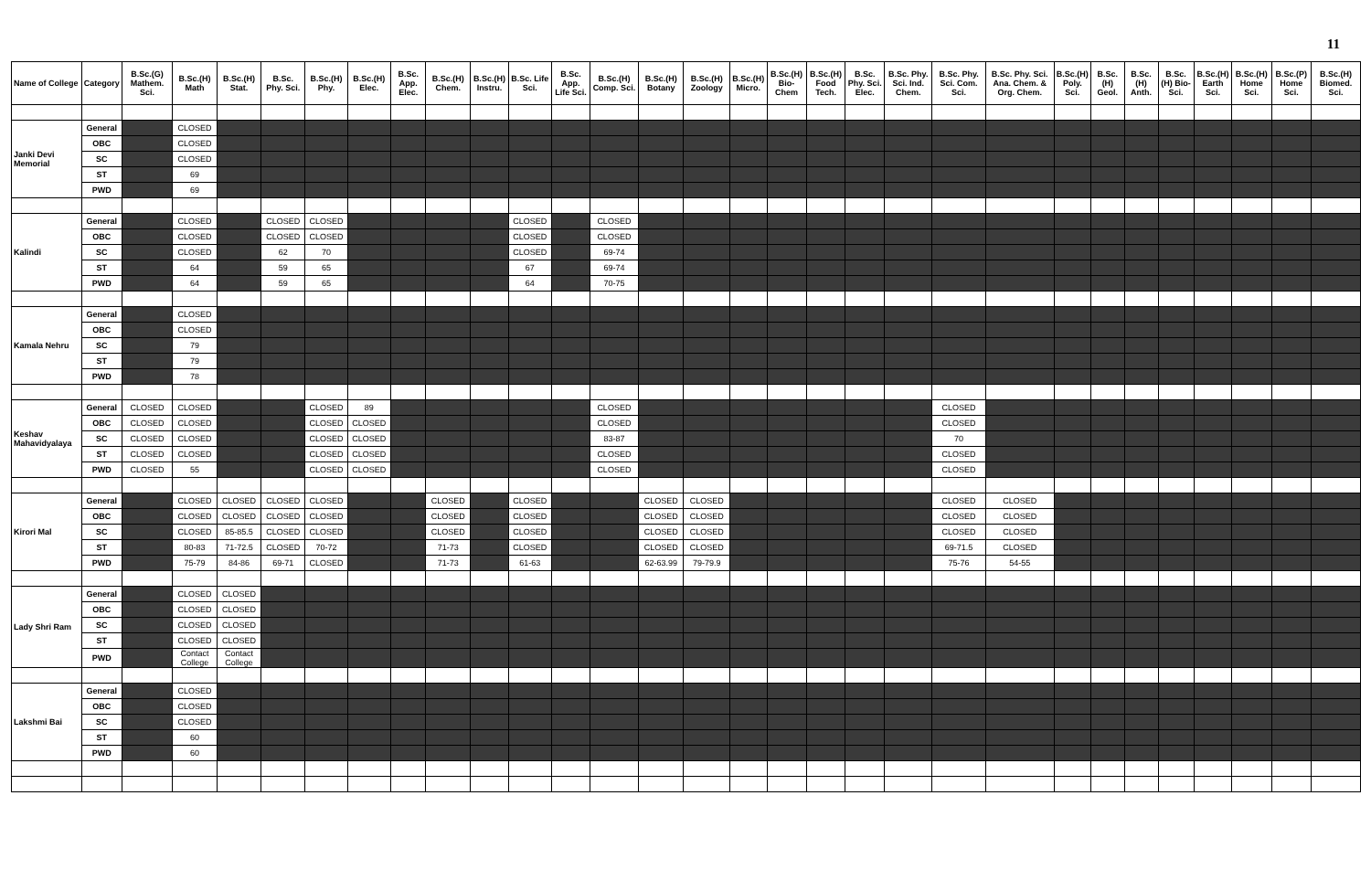11
| Name of College | Category | B.Sc.(G) Mathem. Sci. | B.Sc.(H) Math | B.Sc.(H) Stat. | B.Sc. Phy. Sci. | B.Sc.(H) Phy. | B.Sc.(H) Elec. | B.Sc. App. Elec. | B.Sc.(H) Chem. | B.Sc.(H) Instru. | B.Sc. Life Sci. | B.Sc. App. Life Sci. | B.Sc.(H) Comp. Sci. | B.Sc.(H) Botany | B.Sc.(H) Zoology | B.Sc.(H) Micro. | B.Sc.(H) Bio-Chem | B.Sc.(H) Food Tech. | B.Sc. Phy. Sci. Elec. | B.Sc. Phy. Sci. Ind. Chem. | B.Sc. Phy. Sci. Com. Sci. | B.Sc. Phy. Sci. Ana. Chem. & Org. Chem. | B.Sc.(H) Poly. Sci. | B.Sc.(H) Geol. | B.Sc.(H) Anth. | B.Sc.(H) Bio-Sci. | B.Sc.(H) Earth Sci. | B.Sc.(H) Home Sci. | B.Sc.(P) Home Sci. | B.Sc.(H) Biomed. Sci. |
| --- | --- | --- | --- | --- | --- | --- | --- | --- | --- | --- | --- | --- | --- | --- | --- | --- | --- | --- | --- | --- | --- | --- | --- | --- | --- | --- | --- | --- | --- | --- |
| Janki Devi Memorial | General | | CLOSED | | | | | | | | | | | | | | | | | | | | | | | | | | | |
| | OBC | | CLOSED | | | | | | | | | | | | | | | | | | | | | | | | | | | |
| | SC | | CLOSED | | | | | | | | | | | | | | | | | | | | | | | | | | | |
| | ST | | 69 | | | | | | | | | | | | | | | | | | | | | | | | | | | |
| | PWD | | 69 | | | | | | | | | | | | | | | | | | | | | | | | | | | |
| Kalindi | General | | CLOSED | | CLOSED | CLOSED | | | | | CLOSED | | CLOSED | | | | | | | | | | | | | | | | | |
| | OBC | | CLOSED | | CLOSED | CLOSED | | | | | CLOSED | | CLOSED | | | | | | | | | | | | | | | | | |
| | SC | | CLOSED | | 62 | 70 | | | | | CLOSED | | 69-74 | | | | | | | | | | | | | | | | | |
| | ST | | 64 | | 59 | 65 | | | | | 67 | | 69-74 | | | | | | | | | | | | | | | | | |
| | PWD | | 64 | | 59 | 65 | | | | | 64 | | 70-75 | | | | | | | | | | | | | | | | | |
| Kamala Nehru | General | | CLOSED | | | | | | | | | | | | | | | | | | | | | | | | | | | |
| | OBC | | CLOSED | | | | | | | | | | | | | | | | | | | | | | | | | | | |
| | SC | | 79 | | | | | | | | | | | | | | | | | | | | | | | | | | | |
| | ST | | 79 | | | | | | | | | | | | | | | | | | | | | | | | | | | |
| | PWD | | 78 | | | | | | | | | | | | | | | | | | | | | | | | | | | |
| Keshav Mahavidyalaya | General | CLOSED | CLOSED | | | CLOSED | 89 | | | | | | CLOSED | | | | | | | | CLOSED | | | | | | | | | |
| | OBC | CLOSED | CLOSED | | | CLOSED | CLOSED | | | | | | CLOSED | | | | | | | | CLOSED | | | | | | | | | |
| | SC | CLOSED | CLOSED | | | CLOSED | CLOSED | | | | | | 83-87 | | | | | | | | 70 | | | | | | | | | |
| | ST | CLOSED | CLOSED | | | CLOSED | CLOSED | | | | | | CLOSED | | | | | | | | CLOSED | | | | | | | | | |
| | PWD | CLOSED | 55 | | | CLOSED | CLOSED | | | | | | CLOSED | | | | | | | | CLOSED | | | | | | | | | |
| Kirori Mal | General | | CLOSED | CLOSED | CLOSED | CLOSED | | | CLOSED | | CLOSED | | | CLOSED | CLOSED | | | | | | CLOSED | CLOSED | | | | | | | | |
| | OBC | | CLOSED | CLOSED | CLOSED | CLOSED | | | CLOSED | | CLOSED | | | CLOSED | CLOSED | | | | | | CLOSED | CLOSED | | | | | | | | |
| | SC | | CLOSED | 85-85.5 | CLOSED | CLOSED | | | CLOSED | | CLOSED | | | CLOSED | CLOSED | | | | | | CLOSED | CLOSED | | | | | | | | |
| | ST | | 80-83 | 71-72.5 | CLOSED | 70-72 | | | 71-73 | | CLOSED | | | CLOSED | CLOSED | | | | | | 69-71.5 | CLOSED | | | | | | | | |
| | PWD | | 75-79 | 84-86 | 69-71 | CLOSED | | | 71-73 | | 61-63 | | | 62-63.99 | 79-79.9 | | | | | | 75-76 | 54-55 | | | | | | | | |
| Lady Shri Ram | General | | CLOSED | CLOSED | | | | | | | | | | | | | | | | | | | | | | | | | | |
| | OBC | | CLOSED | CLOSED | | | | | | | | | | | | | | | | | | | | | | | | | | |
| | SC | | CLOSED | CLOSED | | | | | | | | | | | | | | | | | | | | | | | | | | |
| | ST | | CLOSED | CLOSED | | | | | | | | | | | | | | | | | | | | | | | | | | |
| | PWD | | Contact College | Contact College | | | | | | | | | | | | | | | | | | | | | | | | | | |
| Lakshmi Bai | General | | CLOSED | | | | | | | | | | | | | | | | | | | | | | | | | | | |
| | OBC | | CLOSED | | | | | | | | | | | | | | | | | | | | | | | | | | | |
| | SC | | CLOSED | | | | | | | | | | | | | | | | | | | | | | | | | | | |
| | ST | | 60 | | | | | | | | | | | | | | | | | | | | | | | | | | | |
| | PWD | | 60 | | | | | | | | | | | | | | | | | | | | | | | | | | | |